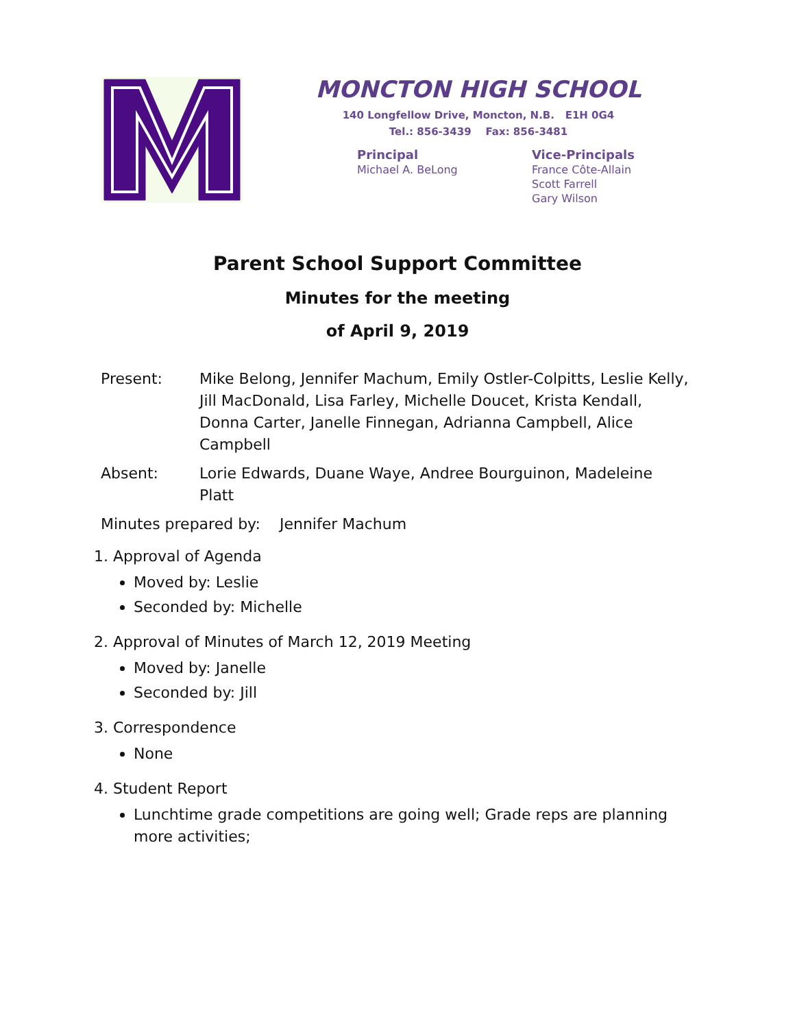MONCTON HIGH SCHOOL
140 Longfellow Drive, Moncton, N.B. E1H 0G4
Tel.: 856-3439 Fax: 856-3481
Principal
Michael A. BeLong
Vice-Principals
France Côte-Allain
Scott Farrell
Gary Wilson
Parent School Support Committee
Minutes for the meeting
of April 9, 2019
Present: Mike Belong, Jennifer Machum, Emily Ostler-Colpitts, Leslie Kelly, Jill MacDonald, Lisa Farley, Michelle Doucet, Krista Kendall, Donna Carter, Janelle Finnegan, Adrianna Campbell, Alice Campbell
Absent: Lorie Edwards, Duane Waye, Andree Bourguinon, Madeleine Platt
Minutes prepared by: Jennifer Machum
1. Approval of Agenda
Moved by: Leslie
Seconded by: Michelle
2. Approval of Minutes of March 12, 2019 Meeting
Moved by: Janelle
Seconded by: Jill
3. Correspondence
None
4. Student Report
Lunchtime grade competitions are going well; Grade reps are planning more activities;